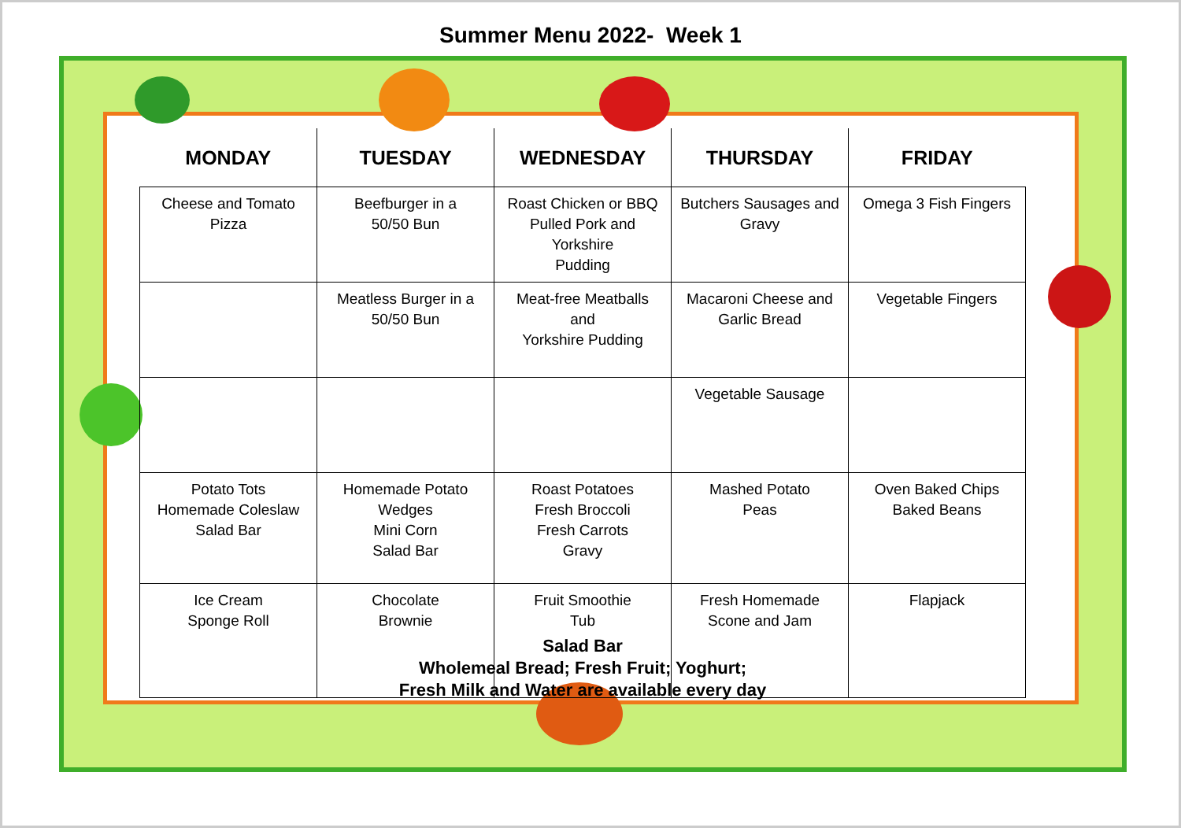Summer Menu 2022- Week 1
| MONDAY | TUESDAY | WEDNESDAY | THURSDAY | FRIDAY |
| --- | --- | --- | --- | --- |
| Cheese and Tomato Pizza | Beefburger in a 50/50 Bun | Roast Chicken or BBQ Pulled Pork and Yorkshire Pudding | Butchers Sausages and Gravy | Omega 3 Fish Fingers |
| | Meatless Burger in a 50/50 Bun | Meat-free Meatballs and Yorkshire Pudding | Macaroni Cheese and Garlic Bread | Vegetable Fingers |
| | | | Vegetable Sausage | |
| Potato Tots Homemade Coleslaw Salad Bar | Homemade Potato Wedges Mini Corn Salad Bar | Roast Potatoes Fresh Broccoli Fresh Carrots Gravy | Mashed Potato Peas | Oven Baked Chips Baked Beans |
| Ice Cream Sponge Roll | Chocolate Brownie | Fruit Smoothie Tub | Fresh Homemade Scone and Jam | Flapjack |
Salad Bar
Wholemeal Bread; Fresh Fruit; Yoghurt;
Fresh Milk and Water are available every day